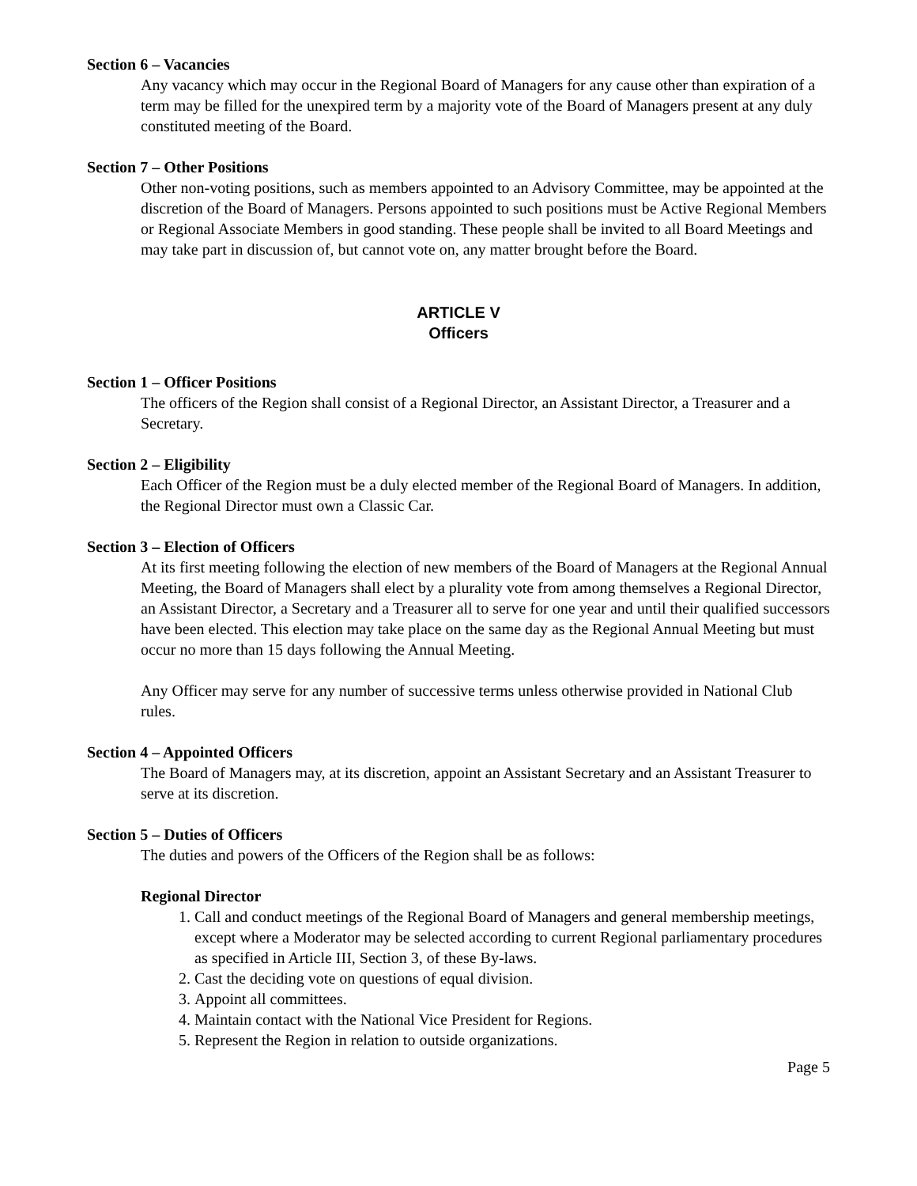Section 6 – Vacancies
Any vacancy which may occur in the Regional Board of Managers for any cause other than expiration of a term may be filled for the unexpired term by a majority vote of the Board of Managers present at any duly constituted meeting of the Board.
Section 7 – Other Positions
Other non-voting positions, such as members appointed to an Advisory Committee, may be appointed at the discretion of the Board of Managers. Persons appointed to such positions must be Active Regional Members or Regional Associate Members in good standing. These people shall be invited to all Board Meetings and may take part in discussion of, but cannot vote on, any matter brought before the Board.
ARTICLE V
Officers
Section 1 – Officer Positions
The officers of the Region shall consist of a Regional Director, an Assistant Director, a Treasurer and a Secretary.
Section 2 – Eligibility
Each Officer of the Region must be a duly elected member of the Regional Board of Managers. In addition, the Regional Director must own a Classic Car.
Section 3 – Election of Officers
At its first meeting following the election of new members of the Board of Managers at the Regional Annual Meeting, the Board of Managers shall elect by a plurality vote from among themselves a Regional Director, an Assistant Director, a Secretary and a Treasurer all to serve for one year and until their qualified successors have been elected. This election may take place on the same day as the Regional Annual Meeting but must occur no more than 15 days following the Annual Meeting.
Any Officer may serve for any number of successive terms unless otherwise provided in National Club rules.
Section 4 – Appointed Officers
The Board of Managers may, at its discretion, appoint an Assistant Secretary and an Assistant Treasurer to serve at its discretion.
Section 5 – Duties of Officers
The duties and powers of the Officers of the Region shall be as follows:
Regional Director
1. Call and conduct meetings of the Regional Board of Managers and general membership meetings, except where a Moderator may be selected according to current Regional parliamentary procedures as specified in Article III, Section 3, of these By-laws.
2. Cast the deciding vote on questions of equal division.
3. Appoint all committees.
4. Maintain contact with the National Vice President for Regions.
5. Represent the Region in relation to outside organizations.
Page 5